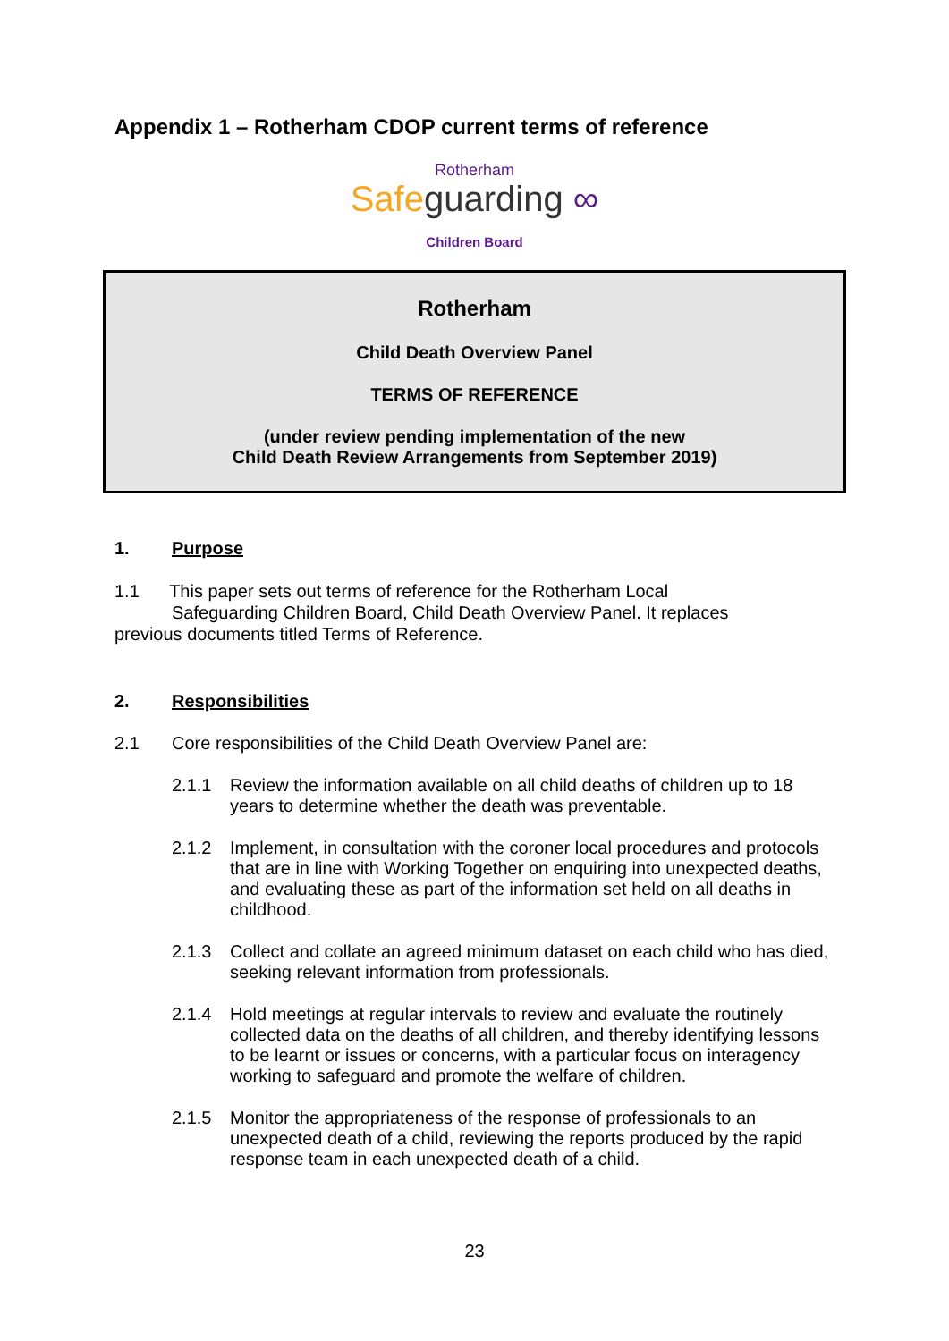Appendix 1 – Rotherham CDOP current terms of reference
Rotherham
Safe guarding ∞
Children Board
Rotherham
Child Death Overview Panel
TERMS OF REFERENCE
(under review pending implementation of the new
Child Death Review Arrangements from September 2019)
1. Purpose
1.1 This paper sets out terms of reference for the Rotherham Local
Safeguarding Children Board, Child Death Overview Panel. It replaces
previous documents titled Terms of Reference.
2. Responsibilities
2.1 Core responsibilities of the Child Death Overview Panel are:
2.1.1 Review the information available on all child deaths of children up to 18 years to determine whether the death was preventable.
2.1.2 Implement, in consultation with the coroner local procedures and protocols that are in line with Working Together on enquiring into unexpected deaths, and evaluating these as part of the information set held on all deaths in childhood.
2.1.3 Collect and collate an agreed minimum dataset on each child who has died, seeking relevant information from professionals.
2.1.4 Hold meetings at regular intervals to review and evaluate the routinely collected data on the deaths of all children, and thereby identifying lessons to be learnt or issues or concerns, with a particular focus on interagency working to safeguard and promote the welfare of children.
2.1.5 Monitor the appropriateness of the response of professionals to an unexpected death of a child, reviewing the reports produced by the rapid response team in each unexpected death of a child.
23